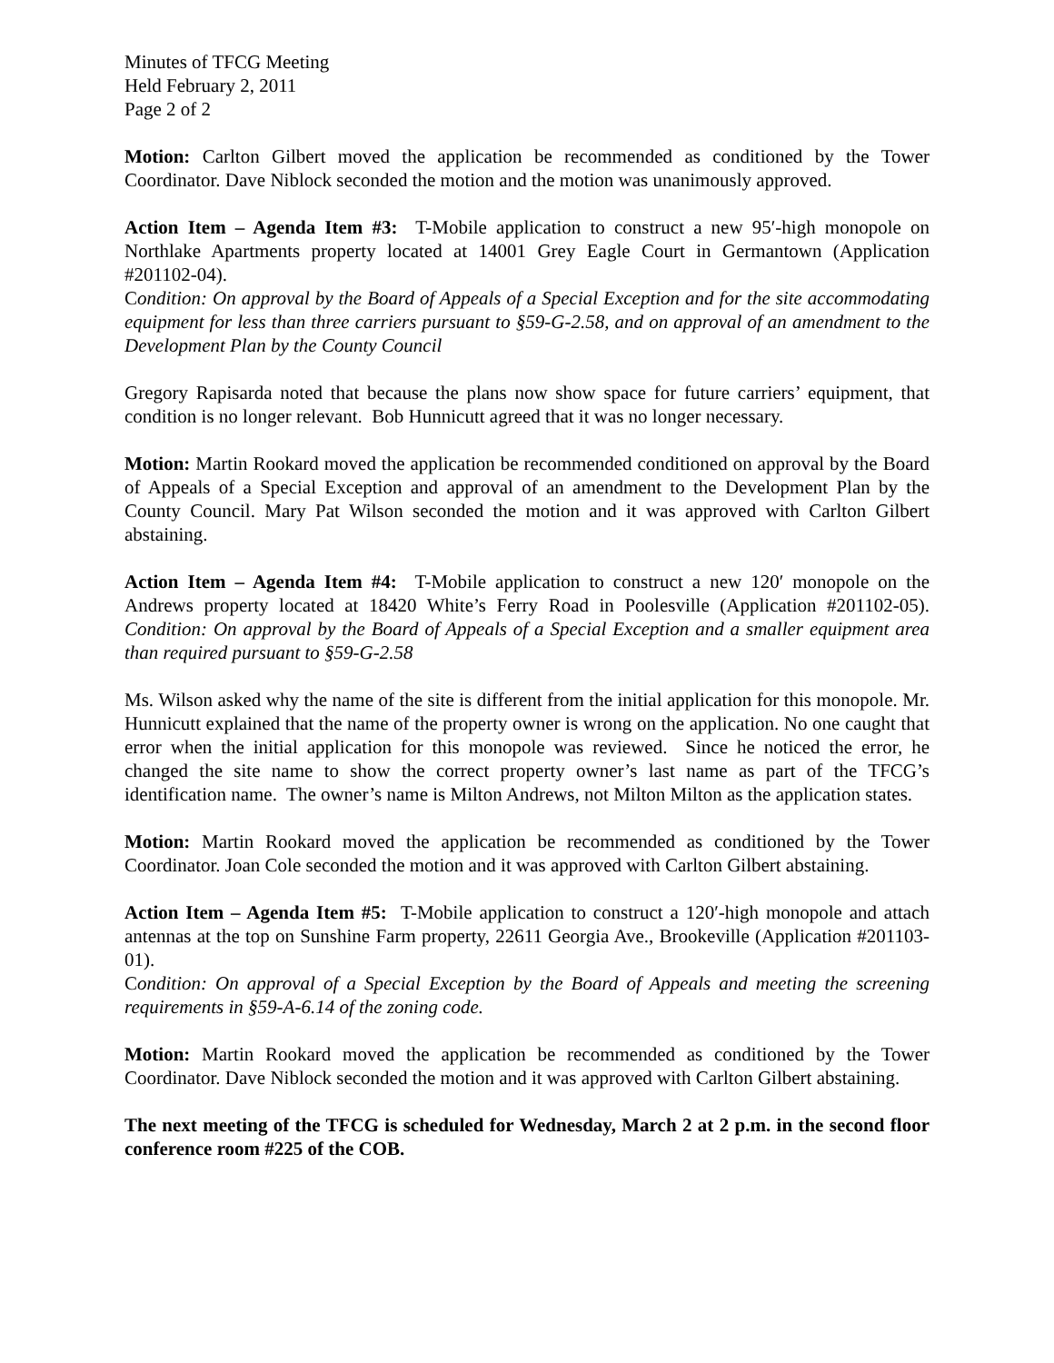Minutes of TFCG Meeting
Held February 2, 2011
Page 2 of 2
Motion: Carlton Gilbert moved the application be recommended as conditioned by the Tower Coordinator. Dave Niblock seconded the motion and the motion was unanimously approved.
Action Item – Agenda Item #3: T-Mobile application to construct a new 95′-high monopole on Northlake Apartments property located at 14001 Grey Eagle Court in Germantown (Application #201102-04).
Condition: On approval by the Board of Appeals of a Special Exception and for the site accommodating equipment for less than three carriers pursuant to §59-G-2.58, and on approval of an amendment to the Development Plan by the County Council
Gregory Rapisarda noted that because the plans now show space for future carriers’ equipment, that condition is no longer relevant. Bob Hunnicutt agreed that it was no longer necessary.
Motion: Martin Rookard moved the application be recommended conditioned on approval by the Board of Appeals of a Special Exception and approval of an amendment to the Development Plan by the County Council. Mary Pat Wilson seconded the motion and it was approved with Carlton Gilbert abstaining.
Action Item – Agenda Item #4: T-Mobile application to construct a new 120′ monopole on the Andrews property located at 18420 White’s Ferry Road in Poolesville (Application #201102-05). Condition: On approval by the Board of Appeals of a Special Exception and a smaller equipment area than required pursuant to §59-G-2.58
Ms. Wilson asked why the name of the site is different from the initial application for this monopole. Mr. Hunnicutt explained that the name of the property owner is wrong on the application. No one caught that error when the initial application for this monopole was reviewed. Since he noticed the error, he changed the site name to show the correct property owner’s last name as part of the TFCG’s identification name. The owner’s name is Milton Andrews, not Milton Milton as the application states.
Motion: Martin Rookard moved the application be recommended as conditioned by the Tower Coordinator. Joan Cole seconded the motion and it was approved with Carlton Gilbert abstaining.
Action Item – Agenda Item #5: T-Mobile application to construct a 120′-high monopole and attach antennas at the top on Sunshine Farm property, 22611 Georgia Ave., Brookeville (Application #201103-01).
Condition: On approval of a Special Exception by the Board of Appeals and meeting the screening requirements in §59-A-6.14 of the zoning code.
Motion: Martin Rookard moved the application be recommended as conditioned by the Tower Coordinator. Dave Niblock seconded the motion and it was approved with Carlton Gilbert abstaining.
The next meeting of the TFCG is scheduled for Wednesday, March 2 at 2 p.m. in the second floor conference room #225 of the COB.